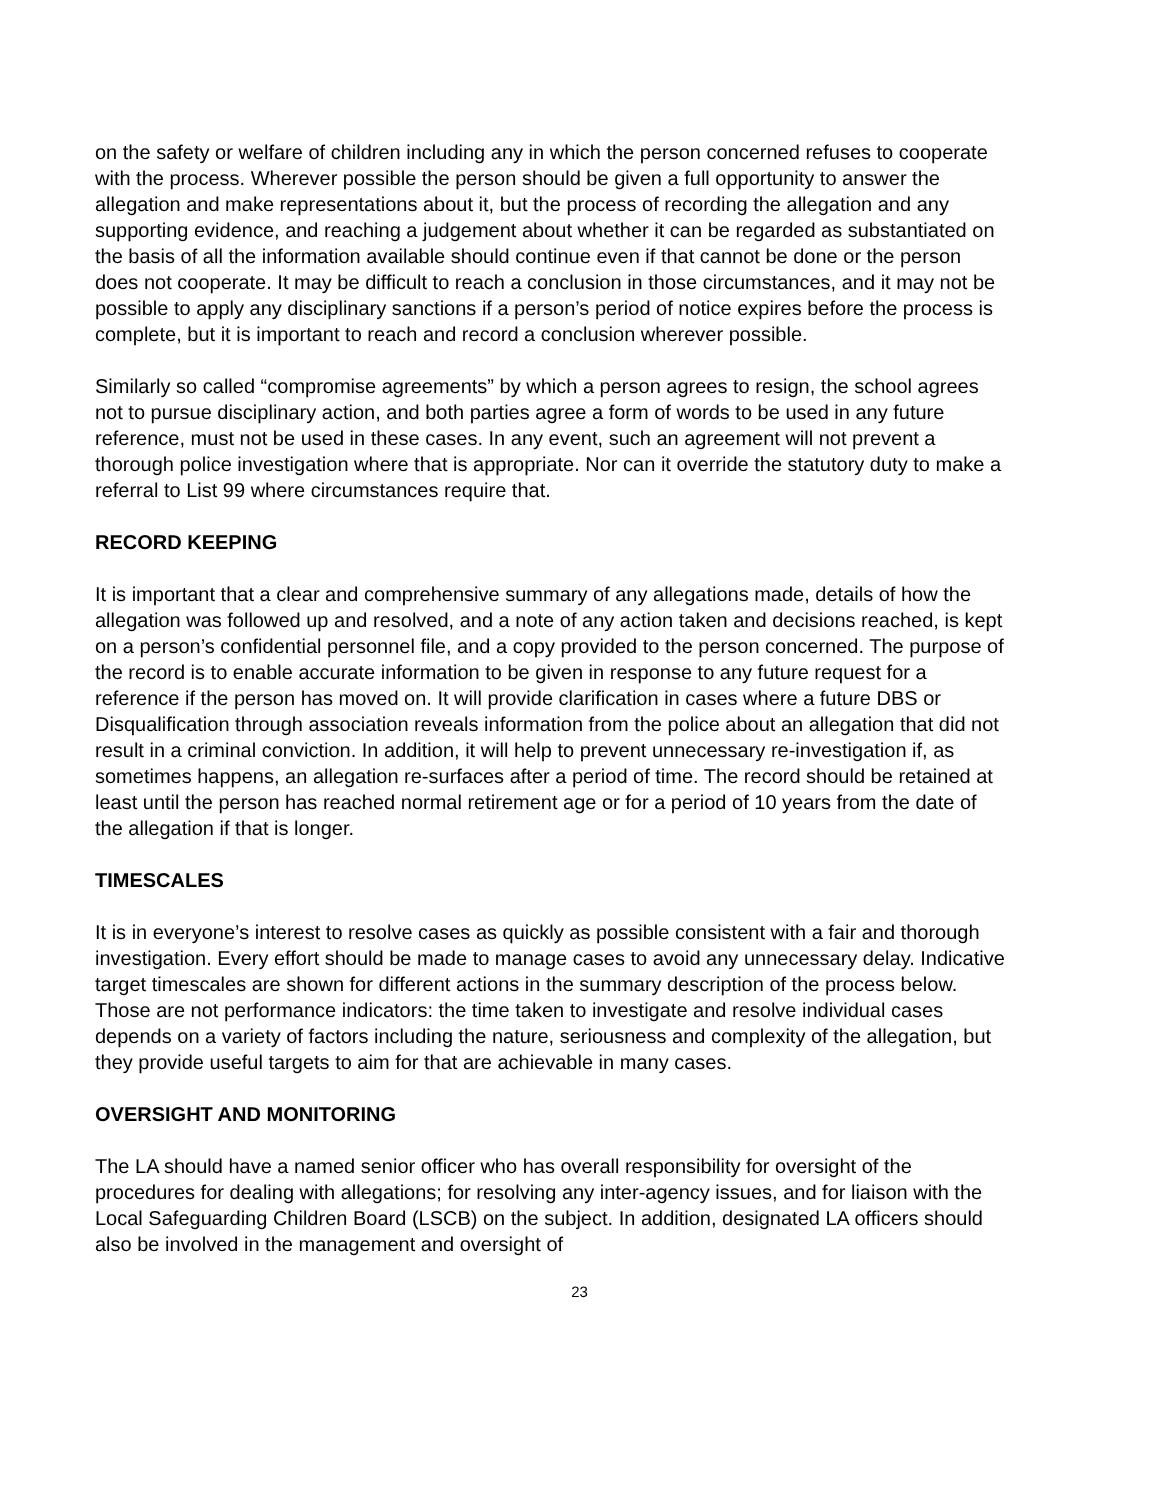on the safety or welfare of children including any in which the person concerned refuses to cooperate with the process. Wherever possible the person should be given a full opportunity to answer the allegation and make representations about it, but the process of recording the allegation and any supporting evidence, and reaching a judgement about whether it can be regarded as substantiated on the basis of all the information available should continue even if that cannot be done or the person does not cooperate. It may be difficult to reach a conclusion in those circumstances, and it may not be possible to apply any disciplinary sanctions if a person’s period of notice expires before the process is complete, but it is important to reach and record a conclusion wherever possible.
Similarly so called “compromise agreements” by which a person agrees to resign, the school agrees not to pursue disciplinary action, and both parties agree a form of words to be used in any future reference, must not be used in these cases. In any event, such an agreement will not prevent a thorough police investigation where that is appropriate. Nor can it override the statutory duty to make a referral to List 99 where circumstances require that.
RECORD KEEPING
It is important that a clear and comprehensive summary of any allegations made, details of how the allegation was followed up and resolved, and a note of any action taken and decisions reached, is kept on a person’s confidential personnel file, and a copy provided to the person concerned. The purpose of the record is to enable accurate information to be given in response to any future request for a reference if the person has moved on. It will provide clarification in cases where a future DBS or Disqualification through association reveals information from the police about an allegation that did not result in a criminal conviction. In addition, it will help to prevent unnecessary re-investigation if, as sometimes happens, an allegation re-surfaces after a period of time. The record should be retained at least until the person has reached normal retirement age or for a period of 10 years from the date of the allegation if that is longer.
TIMESCALES
It is in everyone’s interest to resolve cases as quickly as possible consistent with a fair and thorough investigation. Every effort should be made to manage cases to avoid any unnecessary delay. Indicative target timescales are shown for different actions in the summary description of the process below. Those are not performance indicators: the time taken to investigate and resolve individual cases depends on a variety of factors including the nature, seriousness and complexity of the allegation, but they provide useful targets to aim for that are achievable in many cases.
OVERSIGHT AND MONITORING
The LA should have a named senior officer who has overall responsibility for oversight of the procedures for dealing with allegations; for resolving any inter-agency issues, and for liaison with the Local Safeguarding Children Board (LSCB) on the subject. In addition, designated LA officers should also be involved in the management and oversight of
23